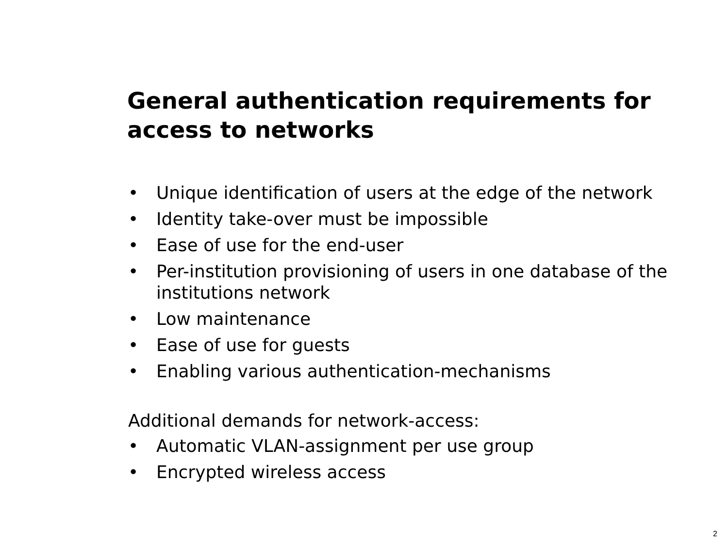General authentication requirements for access to networks
• Unique identification of users at the edge of the network
• Identity take-over must be impossible
• Ease of use for the end-user
• Per-institution provisioning of users in one database of the institutions network
• Low maintenance
• Ease of use for guests
• Enabling various authentication-mechanisms
Additional demands for network-access:
• Automatic VLAN-assignment per use group
• Encrypted wireless access
2